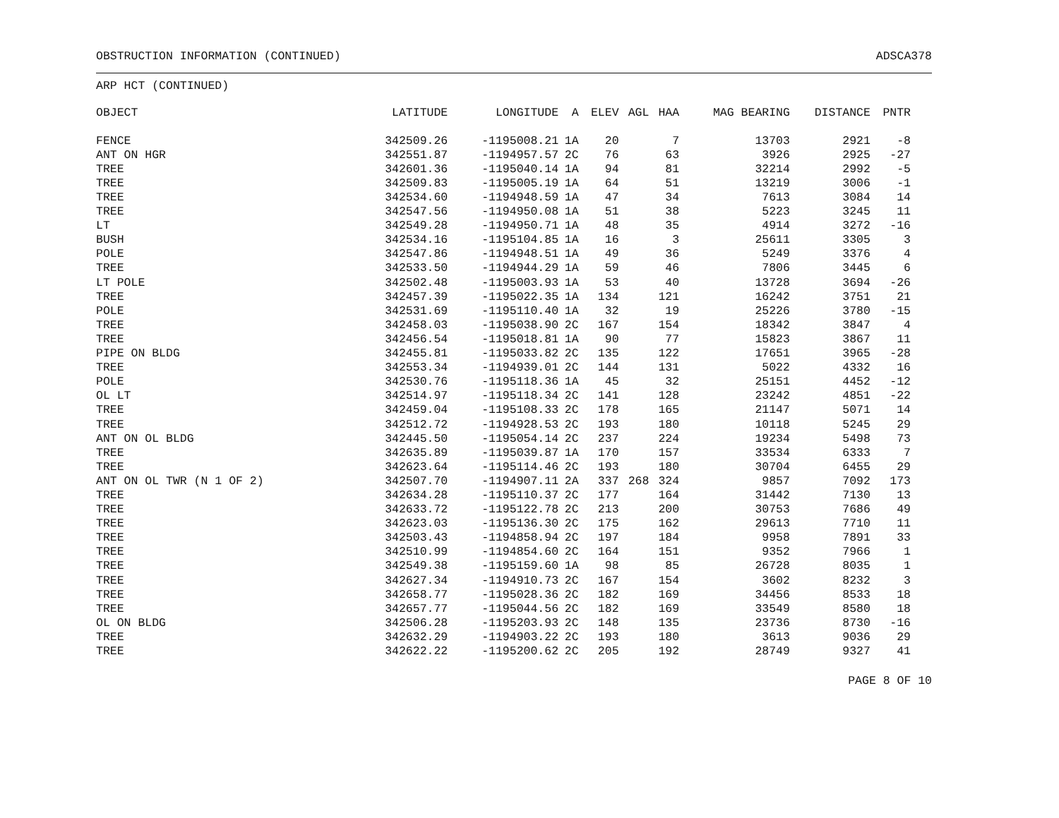OBSTRUCTION INFORMATION (CONTINUED) ADSCA378
ARP HCT (CONTINUED)
| OBJECT | LATITUDE | LONGITUDE | A | ELEV | AGL | HAA | MAG BEARING | DISTANCE | PNTR |
| --- | --- | --- | --- | --- | --- | --- | --- | --- | --- |
| FENCE | 342509.26 | -1195008.21 | 1A | 20 | | 7 | 13703 | 2921 | -8 |
| ANT ON HGR | 342551.87 | -1194957.57 | 2C | 76 | | 63 | 3926 | 2925 | -27 |
| TREE | 342601.36 | -1195040.14 | 1A | 94 | | 81 | 32214 | 2992 | -5 |
| TREE | 342509.83 | -1195005.19 | 1A | 64 | | 51 | 13219 | 3006 | -1 |
| TREE | 342534.60 | -1194948.59 | 1A | 47 | | 34 | 7613 | 3084 | 14 |
| TREE | 342547.56 | -1194950.08 | 1A | 51 | | 38 | 5223 | 3245 | 11 |
| LT | 342549.28 | -1194950.71 | 1A | 48 | | 35 | 4914 | 3272 | -16 |
| BUSH | 342534.16 | -1195104.85 | 1A | 16 | | 3 | 25611 | 3305 | 3 |
| POLE | 342547.86 | -1194948.51 | 1A | 49 | | 36 | 5249 | 3376 | 4 |
| TREE | 342533.50 | -1194944.29 | 1A | 59 | | 46 | 7806 | 3445 | 6 |
| LT POLE | 342502.48 | -1195003.93 | 1A | 53 | | 40 | 13728 | 3694 | -26 |
| TREE | 342457.39 | -1195022.35 | 1A | 134 | | 121 | 16242 | 3751 | 21 |
| POLE | 342531.69 | -1195110.40 | 1A | 32 | | 19 | 25226 | 3780 | -15 |
| TREE | 342458.03 | -1195038.90 | 2C | 167 | | 154 | 18342 | 3847 | 4 |
| TREE | 342456.54 | -1195018.81 | 1A | 90 | | 77 | 15823 | 3867 | 11 |
| PIPE ON BLDG | 342455.81 | -1195033.82 | 2C | 135 | | 122 | 17651 | 3965 | -28 |
| TREE | 342553.34 | -1194939.01 | 2C | 144 | | 131 | 5022 | 4332 | 16 |
| POLE | 342530.76 | -1195118.36 | 1A | 45 | | 32 | 25151 | 4452 | -12 |
| OL LT | 342514.97 | -1195118.34 | 2C | 141 | | 128 | 23242 | 4851 | -22 |
| TREE | 342459.04 | -1195108.33 | 2C | 178 | | 165 | 21147 | 5071 | 14 |
| TREE | 342512.72 | -1194928.53 | 2C | 193 | | 180 | 10118 | 5245 | 29 |
| ANT ON OL BLDG | 342445.50 | -1195054.14 | 2C | 237 | | 224 | 19234 | 5498 | 73 |
| TREE | 342635.89 | -1195039.87 | 1A | 170 | | 157 | 33534 | 6333 | 7 |
| TREE | 342623.64 | -1195114.46 | 2C | 193 | | 180 | 30704 | 6455 | 29 |
| ANT ON OL TWR (N 1 OF 2) | 342507.70 | -1194907.11 | 2A | 337 | 268 | 324 | 9857 | 7092 | 173 |
| TREE | 342634.28 | -1195110.37 | 2C | 177 | | 164 | 31442 | 7130 | 13 |
| TREE | 342633.72 | -1195122.78 | 2C | 213 | | 200 | 30753 | 7686 | 49 |
| TREE | 342623.03 | -1195136.30 | 2C | 175 | | 162 | 29613 | 7710 | 11 |
| TREE | 342503.43 | -1194858.94 | 2C | 197 | | 184 | 9958 | 7891 | 33 |
| TREE | 342510.99 | -1194854.60 | 2C | 164 | | 151 | 9352 | 7966 | 1 |
| TREE | 342549.38 | -1195159.60 | 1A | 98 | | 85 | 26728 | 8035 | 1 |
| TREE | 342627.34 | -1194910.73 | 2C | 167 | | 154 | 3602 | 8232 | 3 |
| TREE | 342658.77 | -1195028.36 | 2C | 182 | | 169 | 34456 | 8533 | 18 |
| TREE | 342657.77 | -1195044.56 | 2C | 182 | | 169 | 33549 | 8580 | 18 |
| OL ON BLDG | 342506.28 | -1195203.93 | 2C | 148 | | 135 | 23736 | 8730 | -16 |
| TREE | 342632.29 | -1194903.22 | 2C | 193 | | 180 | 3613 | 9036 | 29 |
| TREE | 342622.22 | -1195200.62 | 2C | 205 | | 192 | 28749 | 9327 | 41 |
PAGE 8 OF 10